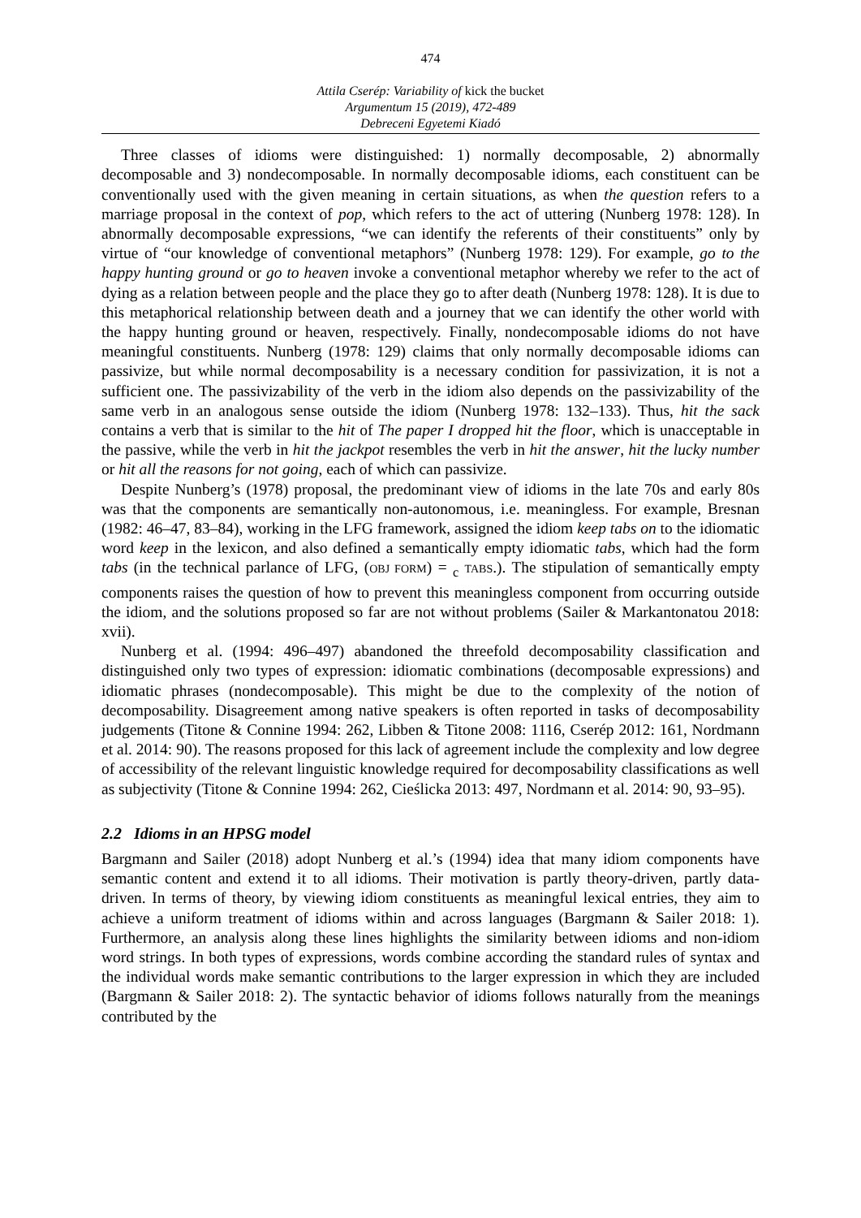474
Attila Cserép: Variability of kick the bucket
Argumentum 15 (2019), 472-489
Debreceni Egyetemi Kiadó
Three classes of idioms were distinguished: 1) normally decomposable, 2) abnormally decomposable and 3) nondecomposable. In normally decomposable idioms, each constituent can be conventionally used with the given meaning in certain situations, as when the question refers to a marriage proposal in the context of pop, which refers to the act of uttering (Nunberg 1978: 128). In abnormally decomposable expressions, “we can identify the referents of their constituents” only by virtue of “our knowledge of conventional metaphors” (Nunberg 1978: 129). For example, go to the happy hunting ground or go to heaven invoke a conventional metaphor whereby we refer to the act of dying as a relation between people and the place they go to after death (Nunberg 1978: 128). It is due to this metaphorical relationship between death and a journey that we can identify the other world with the happy hunting ground or heaven, respectively. Finally, nondecomposable idioms do not have meaningful constituents. Nunberg (1978: 129) claims that only normally decomposable idioms can passivize, but while normal decomposability is a necessary condition for passivization, it is not a sufficient one. The passivizability of the verb in the idiom also depends on the passivizability of the same verb in an analogous sense outside the idiom (Nunberg 1978: 132–133). Thus, hit the sack contains a verb that is similar to the hit of The paper I dropped hit the floor, which is unacceptable in the passive, while the verb in hit the jackpot resembles the verb in hit the answer, hit the lucky number or hit all the reasons for not going, each of which can passivize.
Despite Nunberg’s (1978) proposal, the predominant view of idioms in the late 70s and early 80s was that the components are semantically non-autonomous, i.e. meaningless. For example, Bresnan (1982: 46–47, 83–84), working in the LFG framework, assigned the idiom keep tabs on to the idiomatic word keep in the lexicon, and also defined a semantically empty idiomatic tabs, which had the form tabs (in the technical parlance of LFG, (OBJ FORM) = <sub>c</sub> TABS.). The stipulation of semantically empty components raises the question of how to prevent this meaningless component from occurring outside the idiom, and the solutions proposed so far are not without problems (Sailer & Markantonatou 2018: xvii).
Nunberg et al. (1994: 496–497) abandoned the threefold decomposability classification and distinguished only two types of expression: idiomatic combinations (decomposable expressions) and idiomatic phrases (nondecomposable). This might be due to the complexity of the notion of decomposability. Disagreement among native speakers is often reported in tasks of decomposability judgements (Titone & Connine 1994: 262, Libben & Titone 2008: 1116, Cserép 2012: 161, Nordmann et al. 2014: 90). The reasons proposed for this lack of agreement include the complexity and low degree of accessibility of the relevant linguistic knowledge required for decomposability classifications as well as subjectivity (Titone & Connine 1994: 262, Cieślicka 2013: 497, Nordmann et al. 2014: 90, 93–95).
2.2 Idioms in an HPSG model
Bargmann and Sailer (2018) adopt Nunberg et al.’s (1994) idea that many idiom components have semantic content and extend it to all idioms. Their motivation is partly theory-driven, partly data-driven. In terms of theory, by viewing idiom constituents as meaningful lexical entries, they aim to achieve a uniform treatment of idioms within and across languages (Bargmann & Sailer 2018: 1). Furthermore, an analysis along these lines highlights the similarity between idioms and non-idiom word strings. In both types of expressions, words combine according the standard rules of syntax and the individual words make semantic contributions to the larger expression in which they are included (Bargmann & Sailer 2018: 2). The syntactic behavior of idioms follows naturally from the meanings contributed by the